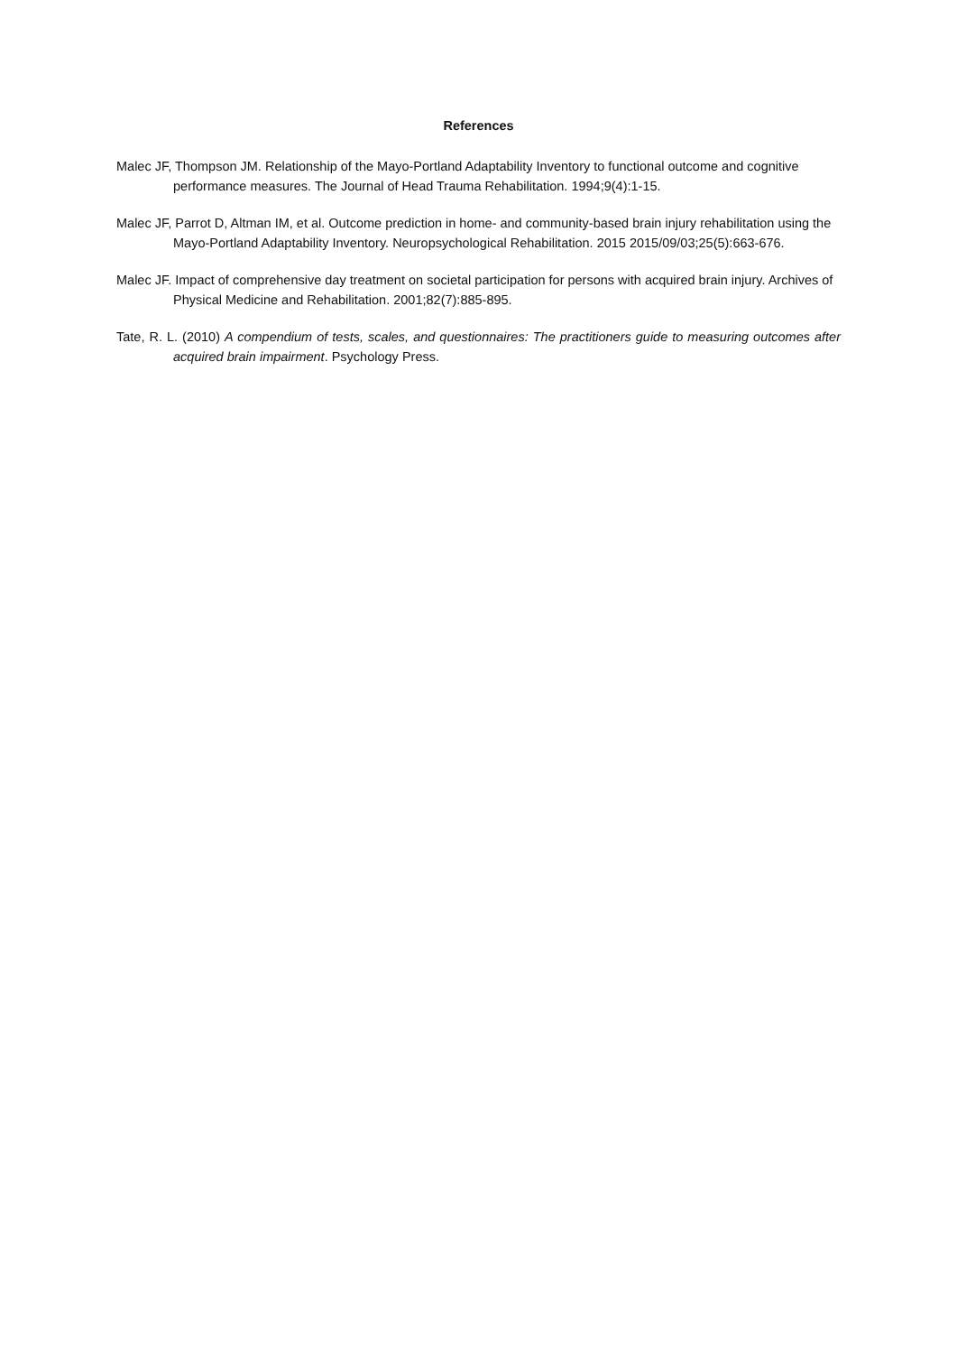References
Malec JF, Thompson JM. Relationship of the Mayo-Portland Adaptability Inventory to functional outcome and cognitive performance measures. The Journal of Head Trauma Rehabilitation. 1994;9(4):1-15.
Malec JF, Parrot D, Altman IM, et al. Outcome prediction in home- and community-based brain injury rehabilitation using the Mayo-Portland Adaptability Inventory. Neuropsychological Rehabilitation. 2015 2015/09/03;25(5):663-676.
Malec JF. Impact of comprehensive day treatment on societal participation for persons with acquired brain injury. Archives of Physical Medicine and Rehabilitation. 2001;82(7):885-895.
Tate, R. L. (2010) A compendium of tests, scales, and questionnaires: The practitioners guide to measuring outcomes after acquired brain impairment. Psychology Press.